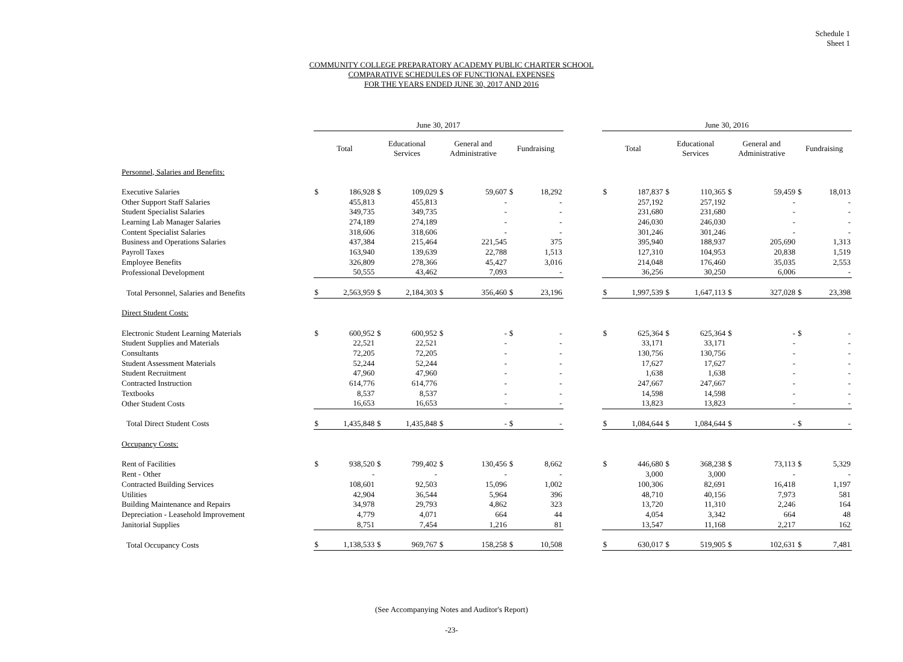Schedule 1
Sheet 1
COMMUNITY COLLEGE PREPARATORY ACADEMY PUBLIC CHARTER SCHOOL
COMPARATIVE SCHEDULES OF FUNCTIONAL EXPENSES
FOR THE YEARS ENDED JUNE 30, 2017 AND 2016
| | June 30, 2017 | | | | | | | | | June 30, 2016 | | | | | | | |
| --- | --- | --- | --- | --- | --- | --- | --- | --- | --- | --- | --- | --- | --- | --- | --- | --- | --- |
| | Total | | Educational Services | | General and Administrative | | Fundraising | | | Total | | Educational Services | | General and Administrative | | Fundraising | |
| Personnel, Salaries and Benefits: | | | | | | | | | | | | | | | | | |
| Executive Salaries | $ | 186,928 | $ | 109,029 | $ | 59,607 | $ | 18,292 | | $ | 187,837 | $ | 110,365 | $ | 59,459 | $ | 18,013 |
| Other Support Staff Salaries | | 455,813 | | 455,813 | | - | | - | | | 257,192 | | 257,192 | | - | | - |
| Student Specialist Salaries | | 349,735 | | 349,735 | | - | | - | | | 231,680 | | 231,680 | | - | | - |
| Learning Lab Manager Salaries | | 274,189 | | 274,189 | | - | | - | | | 246,030 | | 246,030 | | - | | - |
| Content Specialist Salaries | | 318,606 | | 318,606 | | - | | - | | | 301,246 | | 301,246 | | - | | - |
| Business and Operations Salaries | | 437,384 | | 215,464 | | 221,545 | | 375 | | | 395,940 | | 188,937 | | 205,690 | | 1,313 |
| Payroll Taxes | | 163,940 | | 139,639 | | 22,788 | | 1,513 | | | 127,310 | | 104,953 | | 20,838 | | 1,519 |
| Employee Benefits | | 326,809 | | 278,366 | | 45,427 | | 3,016 | | | 214,048 | | 176,460 | | 35,035 | | 2,553 |
| Professional Development | | 50,555 | | 43,462 | | 7,093 | | - | | | 36,256 | | 30,250 | | 6,006 | | - |
| Total Personnel, Salaries and Benefits | $ | 2,563,959 | $ | 2,184,303 | $ | 356,460 | $ | 23,196 | | $ | 1,997,539 | $ | 1,647,113 | $ | 327,028 | $ | 23,398 |
| Direct Student Costs: | | | | | | | | | | | | | | | | | |
| Electronic Student Learning Materials | $ | 600,952 | $ | 600,952 | $ | - | $ | - | | $ | 625,364 | $ | 625,364 | $ | - | $ | - |
| Student Supplies and Materials | | 22,521 | | 22,521 | | - | | - | | | 33,171 | | 33,171 | | - | | - |
| Consultants | | 72,205 | | 72,205 | | - | | - | | | 130,756 | | 130,756 | | - | | - |
| Student Assessment Materials | | 52,244 | | 52,244 | | - | | - | | | 17,627 | | 17,627 | | - | | - |
| Student Recruitment | | 47,960 | | 47,960 | | - | | - | | | 1,638 | | 1,638 | | - | | - |
| Contracted Instruction | | 614,776 | | 614,776 | | - | | - | | | 247,667 | | 247,667 | | - | | - |
| Textbooks | | 8,537 | | 8,537 | | - | | - | | | 14,598 | | 14,598 | | - | | - |
| Other Student Costs | | 16,653 | | 16,653 | | - | | - | | | 13,823 | | 13,823 | | - | | - |
| Total Direct Student Costs | $ | 1,435,848 | $ | 1,435,848 | $ | - | $ | - | | $ | 1,084,644 | $ | 1,084,644 | $ | - | $ | - |
| Occupancy Costs: | | | | | | | | | | | | | | | | | |
| Rent of Facilities | $ | 938,520 | $ | 799,402 | $ | 130,456 | $ | 8,662 | | $ | 446,680 | $ | 368,238 | $ | 73,113 | $ | 5,329 |
| Rent - Other | | - | | - | | - | | - | | | 3,000 | | 3,000 | | - | | - |
| Contracted Building Services | | 108,601 | | 92,503 | | 15,096 | | 1,002 | | | 100,306 | | 82,691 | | 16,418 | | 1,197 |
| Utilities | | 42,904 | | 36,544 | | 5,964 | | 396 | | | 48,710 | | 40,156 | | 7,973 | | 581 |
| Building Maintenance and Repairs | | 34,978 | | 29,793 | | 4,862 | | 323 | | | 13,720 | | 11,310 | | 2,246 | | 164 |
| Depreciation - Leasehold Improvement | | 4,779 | | 4,071 | | 664 | | 44 | | | 4,054 | | 3,342 | | 664 | | 48 |
| Janitorial Supplies | | 8,751 | | 7,454 | | 1,216 | | 81 | | | 13,547 | | 11,168 | | 2,217 | | 162 |
| Total Occupancy Costs | $ | 1,138,533 | $ | 969,767 | $ | 158,258 | $ | 10,508 | | $ | 630,017 | $ | 519,905 | $ | 102,631 | $ | 7,481 |
(See Accompanying Notes and Auditor's Report)
-23-